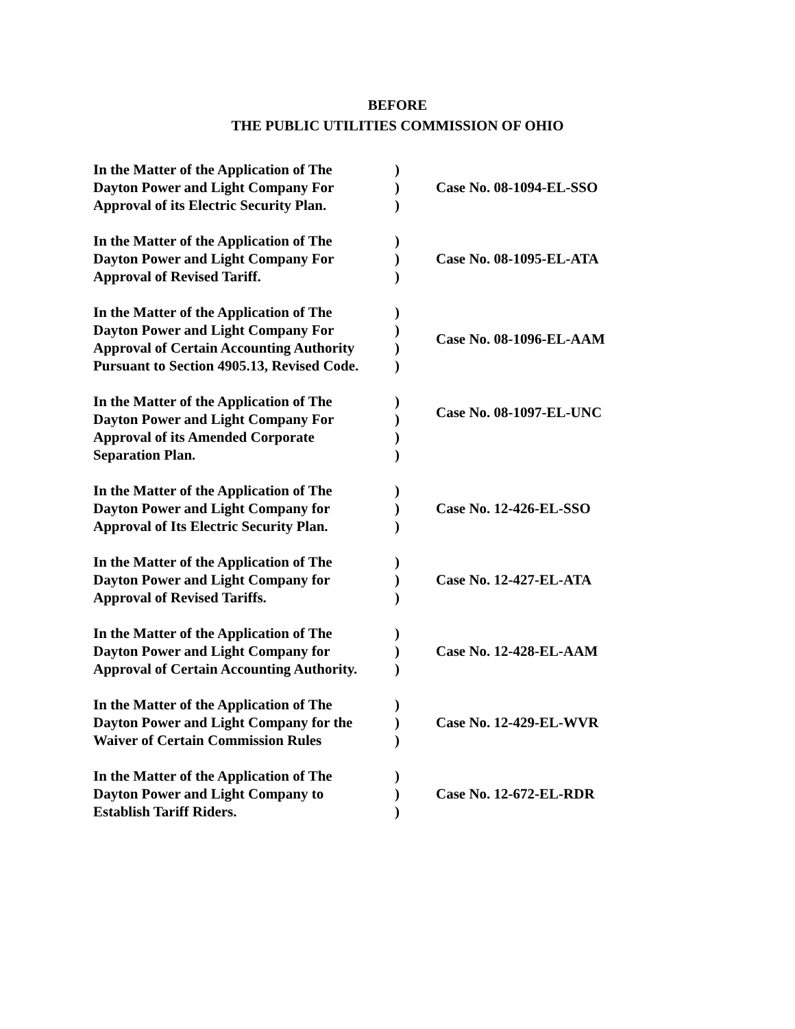BEFORE
THE PUBLIC UTILITIES COMMISSION OF OHIO
In the Matter of the Application of The
Dayton Power and Light Company For
Approval of its Electric Security Plan.
)
)
)
Case No. 08-1094-EL-SSO
In the Matter of the Application of The
Dayton Power and Light Company For
Approval of Revised Tariff.
)
)
)
Case No. 08-1095-EL-ATA
In the Matter of the Application of The
Dayton Power and Light Company For
Approval of Certain Accounting Authority
Pursuant to Section 4905.13, Revised Code.
)
)
)
)
Case No. 08-1096-EL-AAM
In the Matter of the Application of The
Dayton Power and Light Company For
Approval of its Amended Corporate
Separation Plan.
)
)
)
)
Case No. 08-1097-EL-UNC
In the Matter of the Application of The
Dayton Power and Light Company for
Approval of Its Electric Security Plan.
)
)
)
Case No. 12-426-EL-SSO
In the Matter of the Application of The
Dayton Power and Light Company for
Approval of Revised Tariffs.
)
)
)
Case No. 12-427-EL-ATA
In the Matter of the Application of The
Dayton Power and Light Company for
Approval of Certain Accounting Authority.
)
)
)
Case No. 12-428-EL-AAM
In the Matter of the Application of The
Dayton Power and Light Company for the
Waiver of Certain Commission Rules
)
)
)
Case No. 12-429-EL-WVR
In the Matter of the Application of The
Dayton Power and Light Company to
Establish Tariff Riders.
)
)
)
Case No. 12-672-EL-RDR